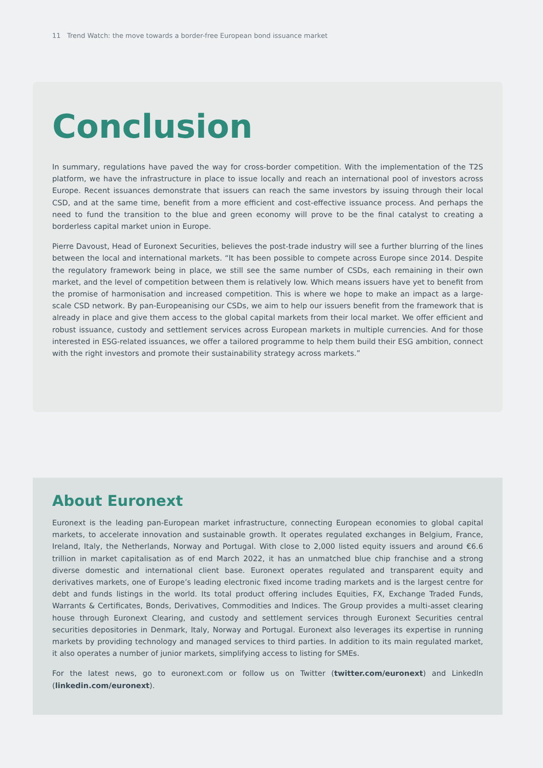11 Trend Watch: the move towards a border-free European bond issuance market
Conclusion
In summary, regulations have paved the way for cross-border competition. With the implementation of the T2S platform, we have the infrastructure in place to issue locally and reach an international pool of investors across Europe. Recent issuances demonstrate that issuers can reach the same investors by issuing through their local CSD, and at the same time, benefit from a more efficient and cost-effective issuance process. And perhaps the need to fund the transition to the blue and green economy will prove to be the final catalyst to creating a borderless capital market union in Europe.
Pierre Davoust, Head of Euronext Securities, believes the post-trade industry will see a further blurring of the lines between the local and international markets. “It has been possible to compete across Europe since 2014. Despite the regulatory framework being in place, we still see the same number of CSDs, each remaining in their own market, and the level of competition between them is relatively low. Which means issuers have yet to benefit from the promise of harmonisation and increased competition. This is where we hope to make an impact as a large-scale CSD network. By pan-Europeanising our CSDs, we aim to help our issuers benefit from the framework that is already in place and give them access to the global capital markets from their local market. We offer efficient and robust issuance, custody and settlement services across European markets in multiple currencies. And for those interested in ESG-related issuances, we offer a tailored programme to help them build their ESG ambition, connect with the right investors and promote their sustainability strategy across markets.”
About Euronext
Euronext is the leading pan-European market infrastructure, connecting European economies to global capital markets, to accelerate innovation and sustainable growth. It operates regulated exchanges in Belgium, France, Ireland, Italy, the Netherlands, Norway and Portugal. With close to 2,000 listed equity issuers and around €6.6 trillion in market capitalisation as of end March 2022, it has an unmatched blue chip franchise and a strong diverse domestic and international client base. Euronext operates regulated and transparent equity and derivatives markets, one of Europe’s leading electronic fixed income trading markets and is the largest centre for debt and funds listings in the world. Its total product offering includes Equities, FX, Exchange Traded Funds, Warrants & Certificates, Bonds, Derivatives, Commodities and Indices. The Group provides a multi-asset clearing house through Euronext Clearing, and custody and settlement services through Euronext Securities central securities depositories in Denmark, Italy, Norway and Portugal. Euronext also leverages its expertise in running markets by providing technology and managed services to third parties. In addition to its main regulated market, it also operates a number of junior markets, simplifying access to listing for SMEs.
For the latest news, go to euronext.com or follow us on Twitter (twitter.com/euronext) and LinkedIn (linkedin.com/euronext).